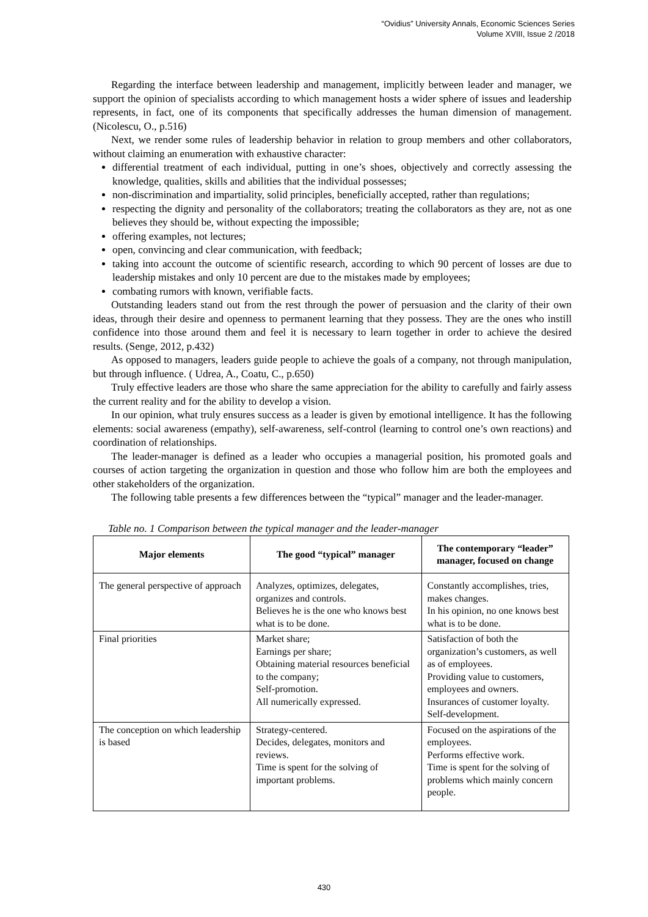“Ovidius” University Annals, Economic Sciences Series
Volume XVIII, Issue 2 /2018
Regarding the interface between leadership and management, implicitly between leader and manager, we support the opinion of specialists according to which management hosts a wider sphere of issues and leadership represents, in fact, one of its components that specifically addresses the human dimension of management. (Nicolescu, O., p.516)
Next, we render some rules of leadership behavior in relation to group members and other collaborators, without claiming an enumeration with exhaustive character:
differential treatment of each individual, putting in one’s shoes, objectively and correctly assessing the knowledge, qualities, skills and abilities that the individual possesses;
non-discrimination and impartiality, solid principles, beneficially accepted, rather than regulations;
respecting the dignity and personality of the collaborators; treating the collaborators as they are, not as one believes they should be, without expecting the impossible;
offering examples, not lectures;
open, convincing and clear communication, with feedback;
taking into account the outcome of scientific research, according to which 90 percent of losses are due to leadership mistakes and only 10 percent are due to the mistakes made by employees;
combating rumors with known, verifiable facts.
Outstanding leaders stand out from the rest through the power of persuasion and the clarity of their own ideas, through their desire and openness to permanent learning that they possess. They are the ones who instill confidence into those around them and feel it is necessary to learn together in order to achieve the desired results. (Senge, 2012, p.432)
As opposed to managers, leaders guide people to achieve the goals of a company, not through manipulation, but through influence. ( Udrea, A., Coatu, C., p.650)
Truly effective leaders are those who share the same appreciation for the ability to carefully and fairly assess the current reality and for the ability to develop a vision.
In our opinion, what truly ensures success as a leader is given by emotional intelligence. It has the following elements: social awareness (empathy), self-awareness, self-control (learning to control one’s own reactions) and coordination of relationships.
The leader-manager is defined as a leader who occupies a managerial position, his promoted goals and courses of action targeting the organization in question and those who follow him are both the employees and other stakeholders of the organization.
The following table presents a few differences between the “typical” manager and the leader-manager.
Table no. 1 Comparison between the typical manager and the leader-manager
| Major elements | The good “typical” manager | The contemporary “leader” manager, focused on change |
| --- | --- | --- |
| The general perspective of approach | Analyzes, optimizes, delegates, organizes and controls. Believes he is the one who knows best what is to be done. | Constantly accomplishes, tries, makes changes. In his opinion, no one knows best what is to be done. |
| Final priorities | Market share; Earnings per share; Obtaining material resources beneficial to the company; Self-promotion. All numerically expressed. | Satisfaction of both the organization’s customers, as well as of employees. Providing value to customers, employees and owners. Insurances of customer loyalty. Self-development. |
| The conception on which leadership is based | Strategy-centered. Decides, delegates, monitors and reviews. Time is spent for the solving of important problems. | Focused on the aspirations of the employees. Performs effective work. Time is spent for the solving of problems which mainly concern people. |
430